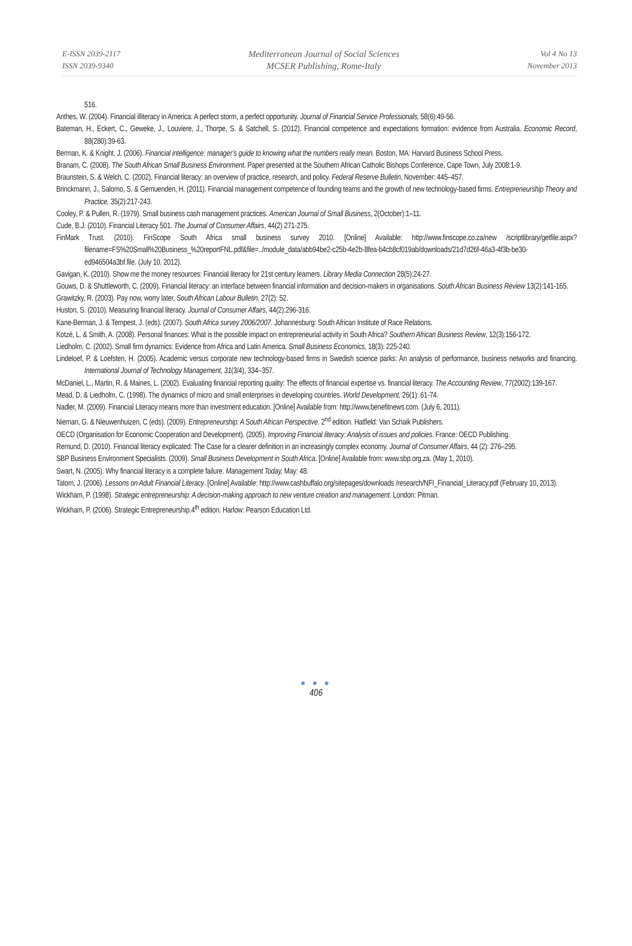E-ISSN 2039-2117
ISSN 2039-9340
Mediterranean Journal of Social Sciences
MCSER Publishing, Rome-Italy
Vol 4 No 13
November 2013
516.
Anthes, W. (2004). Financial illiteracy in America: A perfect storm, a perfect opportunity. Journal of Financial Service Professionals, 58(6):49-56.
Bateman, H., Eckert, C., Geweke, J., Louviere, J., Thorpe, S. & Satchell, S. (2012). Financial competence and expectations formation: evidence from Australia. Economic Record, 88(280):39-63.
Berman, K. & Knight, J. (2006). Financial intelligence: manager’s guide to knowing what the numbers really mean. Boston, MA: Harvard Business School Press.
Branam, C. (2008). The South African Small Business Environment. Paper presented at the Southern African Catholic Bishops Conference, Cape Town, July 2008:1-9.
Braunstein, S. & Welch, C. (2002). Financial literacy: an overview of practice, research, and policy. Federal Reserve Bulletin, November: 445–457.
Brinckmann, J., Salomo, S. & Gemuenden, H. (2011). Financial management competence of founding teams and the growth of new technology-based firms. Entrepreneurship Theory and Practice, 35(2):217-243.
Cooley, P. & Pullen, R. (1979). Small business cash management practices. American Journal of Small Business, 2(October):1–11.
Cude, B.J. (2010). Financial Literacy 501. The Journal of Consumer Affairs, 44(2) 271-275.
FinMark Trust. (2010). FinScope South Africa small business survey 2010. [Online] Available: http://www.finscope.co.za/new /scriptlibrary/getfile.aspx?filename=FS%20Small%20Business_%20reportFNL.pdf&file=../module_data/abb94be2-c25b-4e2b-8fea-b4cb8cf019ab/downloads/21d7d26f-46a3-4f3b-be30-ed946504a3bf.file. (July 10, 2012).
Gavigan, K. (2010). Show me the money resources: Financial literacy for 21st century learners. Library Media Connection 28(5):24-27.
Gouws, D. & Shuttleworth, C. (2009). Financial literacy: an interface between financial information and decision-makers in organisations. South African Business Review 13(2):141-165.
Grawitzky, R. (2003). Pay now, worry later, South African Labour Bulletin. 27(2): 52.
Huston, S. (2010). Measuring financial literacy. Journal of Consumer Affairs, 44(2):296-316.
Kane-Berman, J. & Tempest, J. (eds). (2007). South Africa survey 2006/2007. Johannesburg: South African Institute of Race Relations.
Kotzè, L. & Smith, A. (2008). Personal finances: What is the possible impact on entrepreneurial activity in South Africa? Southern African Business Review, 12(3):156-172.
Liedholm, C. (2002). Small firm dynamics: Evidence from Africa and Latin America. Small Business Economics, 18(3): 225-240.
Lindeloef, P. & Loefsten, H. (2005). Academic versus corporate new technology-based firms in Swedish science parks: An analysis of performance, business networks and financing. International Journal of Technology Management, 31(3/4), 334–357.
McDaniel, L., Martin, R. & Maines, L. (2002). Evaluating financial reporting quality: The effects of financial expertise vs. financial literacy. The Accounting Review, 77(2002):139-167.
Mead, D. & Liedholm, C. (1998). The dynamics of micro and small enterprises in developing countries. World Development, 26(1): 61-74.
Nadler, M. (2009). Financial Literacy means more than investment education. [Online] Available from: http://www.benefitnews.com. (July 6, 2011).
Nieman, G. & Nieuwenhuizen, C (eds). (2009). Entrepreneurship: A South African Perspective. 2<sup>nd</sup> edition. Hatfield: Van Schaik Publishers.
OECD (Organisation for Economic Cooperation and Development). (2005). Improving Financial literacy: Analysis of issues and policies. France: OECD Publishing.
Remund, D. (2010). Financial literacy explicated: The Case for a clearer definition in an increasingly complex economy. Journal of Consumer Affairs, 44 (2): 276–295.
SBP Business Environment Specialists. (2009). Small Business Development in South Africa. [Online] Available from: www.sbp.org.za. (May 1, 2010).
Swart, N. (2005). Why financial literacy is a complete failure. Management Today, May: 48.
Tatom, J. (2006). Lessons on Adult Financial Literacy. [Online] Available: http://www.cashbuffalo.org/sitepages/downloads /research/NFI_Financial_Literacy.pdf (February 10, 2013).
Wickham, P. (1998). Strategic entrepreneurship: A decision-making approach to new venture creation and management. London: Pitman.
Wickham, P. (2006). Strategic Entrepreneurship.4<sup>th</sup> edition. Harlow: Pearson Education Ltd.
● ● ●
406